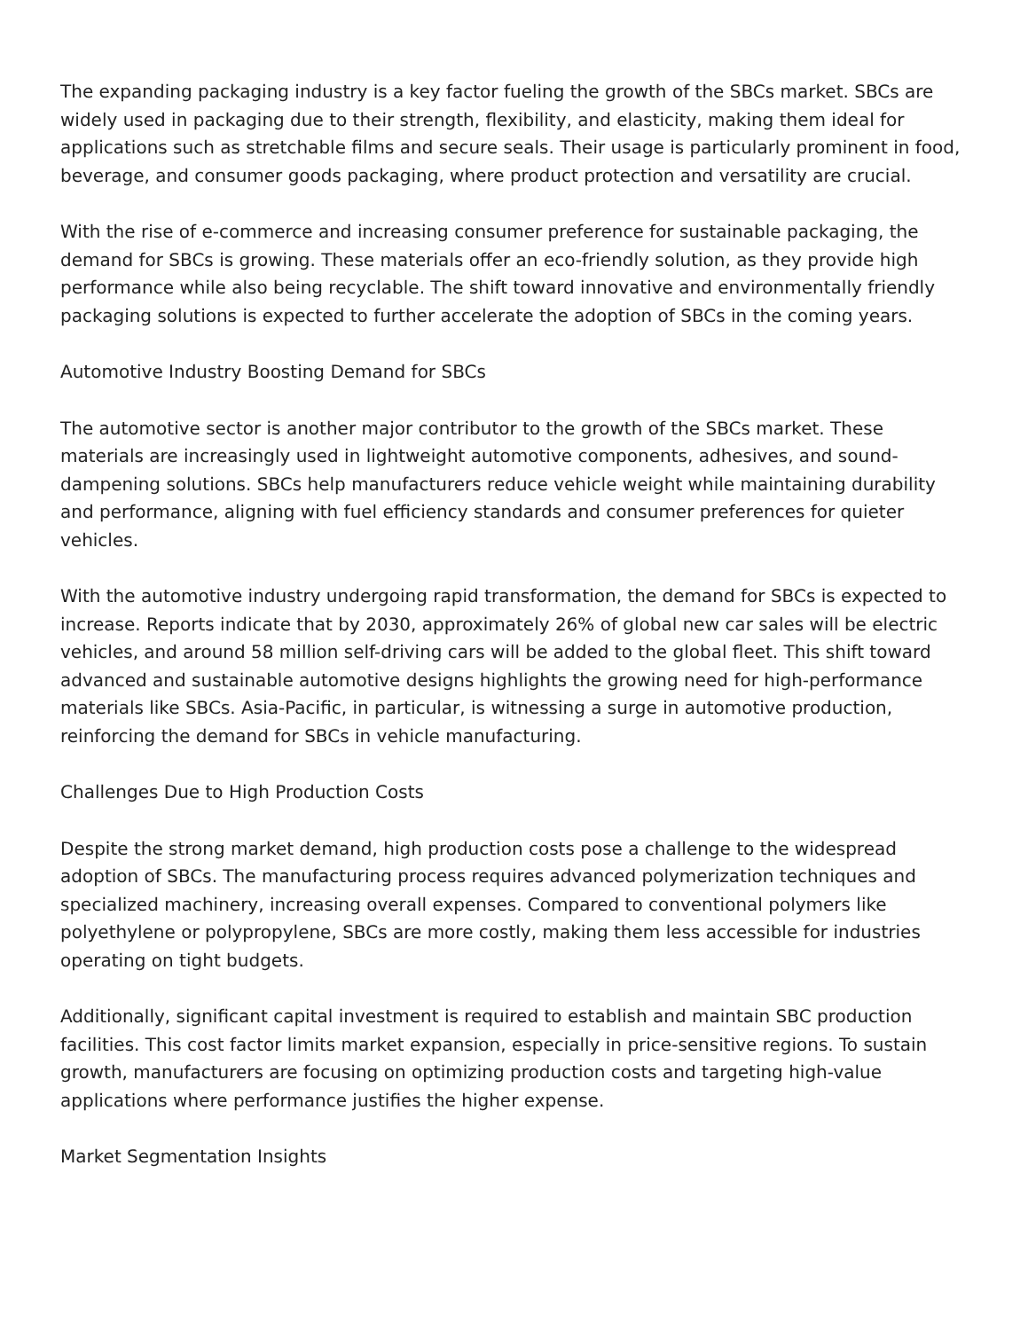The expanding packaging industry is a key factor fueling the growth of the SBCs market. SBCs are widely used in packaging due to their strength, flexibility, and elasticity, making them ideal for applications such as stretchable films and secure seals. Their usage is particularly prominent in food, beverage, and consumer goods packaging, where product protection and versatility are crucial.
With the rise of e-commerce and increasing consumer preference for sustainable packaging, the demand for SBCs is growing. These materials offer an eco-friendly solution, as they provide high performance while also being recyclable. The shift toward innovative and environmentally friendly packaging solutions is expected to further accelerate the adoption of SBCs in the coming years.
Automotive Industry Boosting Demand for SBCs
The automotive sector is another major contributor to the growth of the SBCs market. These materials are increasingly used in lightweight automotive components, adhesives, and sound-dampening solutions. SBCs help manufacturers reduce vehicle weight while maintaining durability and performance, aligning with fuel efficiency standards and consumer preferences for quieter vehicles.
With the automotive industry undergoing rapid transformation, the demand for SBCs is expected to increase. Reports indicate that by 2030, approximately 26% of global new car sales will be electric vehicles, and around 58 million self-driving cars will be added to the global fleet. This shift toward advanced and sustainable automotive designs highlights the growing need for high-performance materials like SBCs. Asia-Pacific, in particular, is witnessing a surge in automotive production, reinforcing the demand for SBCs in vehicle manufacturing.
Challenges Due to High Production Costs
Despite the strong market demand, high production costs pose a challenge to the widespread adoption of SBCs. The manufacturing process requires advanced polymerization techniques and specialized machinery, increasing overall expenses. Compared to conventional polymers like polyethylene or polypropylene, SBCs are more costly, making them less accessible for industries operating on tight budgets.
Additionally, significant capital investment is required to establish and maintain SBC production facilities. This cost factor limits market expansion, especially in price-sensitive regions. To sustain growth, manufacturers are focusing on optimizing production costs and targeting high-value applications where performance justifies the higher expense.
Market Segmentation Insights